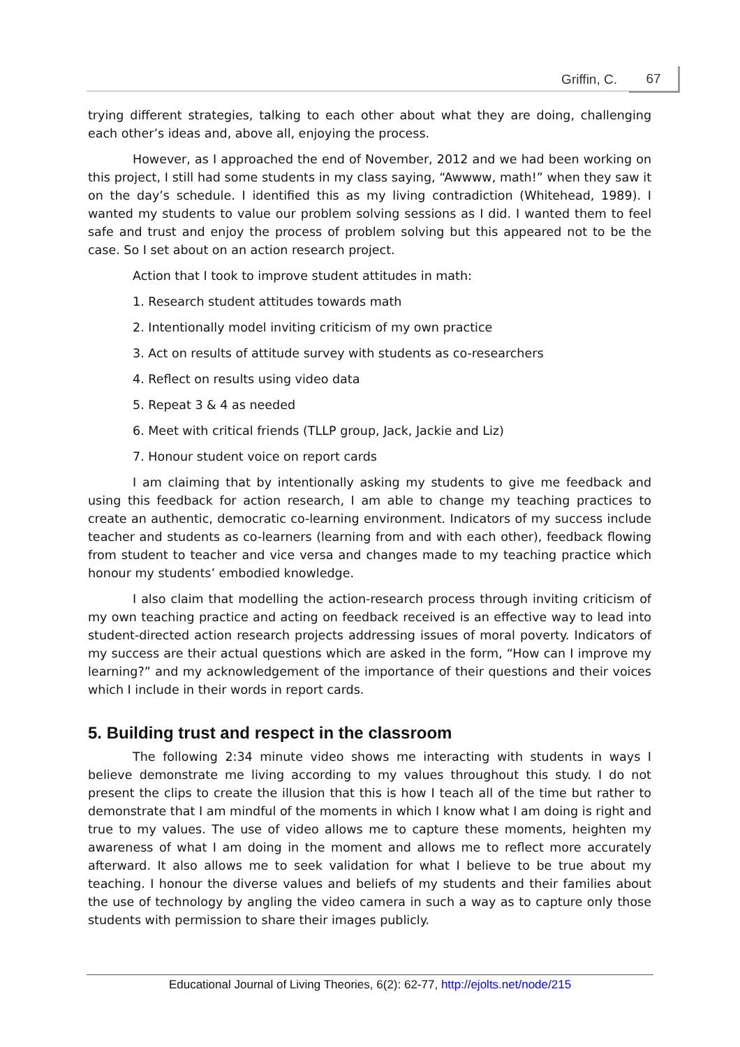Griffin, C. 67
trying different strategies, talking to each other about what they are doing, challenging each other’s ideas and, above all, enjoying the process.
However, as I approached the end of November, 2012 and we had been working on this project, I still had some students in my class saying, “Awwww, math!” when they saw it on the day’s schedule. I identified this as my living contradiction (Whitehead, 1989). I wanted my students to value our problem solving sessions as I did. I wanted them to feel safe and trust and enjoy the process of problem solving but this appeared not to be the case. So I set about on an action research project.
Action that I took to improve student attitudes in math:
1. Research student attitudes towards math
2. Intentionally model inviting criticism of my own practice
3. Act on results of attitude survey with students as co-researchers
4. Reflect on results using video data
5. Repeat 3 & 4 as needed
6. Meet with critical friends (TLLP group, Jack, Jackie and Liz)
7. Honour student voice on report cards
I am claiming that by intentionally asking my students to give me feedback and using this feedback for action research, I am able to change my teaching practices to create an authentic, democratic co-learning environment. Indicators of my success include teacher and students as co-learners (learning from and with each other), feedback flowing from student to teacher and vice versa and changes made to my teaching practice which honour my students’ embodied knowledge.
I also claim that modelling the action-research process through inviting criticism of my own teaching practice and acting on feedback received is an effective way to lead into student-directed action research projects addressing issues of moral poverty. Indicators of my success are their actual questions which are asked in the form, “How can I improve my learning?” and my acknowledgement of the importance of their questions and their voices which I include in their words in report cards.
5. Building trust and respect in the classroom
The following 2:34 minute video shows me interacting with students in ways I believe demonstrate me living according to my values throughout this study. I do not present the clips to create the illusion that this is how I teach all of the time but rather to demonstrate that I am mindful of the moments in which I know what I am doing is right and true to my values. The use of video allows me to capture these moments, heighten my awareness of what I am doing in the moment and allows me to reflect more accurately afterward. It also allows me to seek validation for what I believe to be true about my teaching. I honour the diverse values and beliefs of my students and their families about the use of technology by angling the video camera in such a way as to capture only those students with permission to share their images publicly.
Educational Journal of Living Theories, 6(2): 62-77, http://ejolts.net/node/215